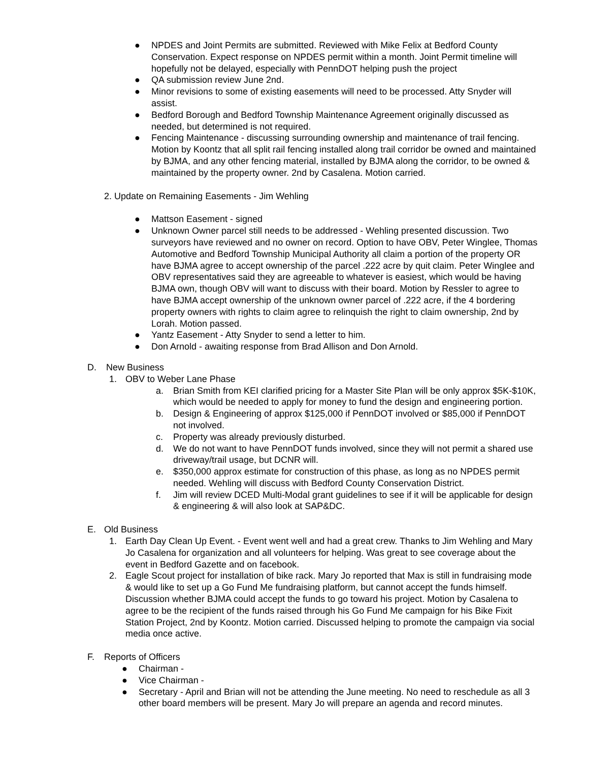● NPDES and Joint Permits are submitted. Reviewed with Mike Felix at Bedford County Conservation. Expect response on NPDES permit within a month. Joint Permit timeline will hopefully not be delayed, especially with PennDOT helping push the project
● QA submission review June 2nd.
● Minor revisions to some of existing easements will need to be processed. Atty Snyder will assist.
● Bedford Borough and Bedford Township Maintenance Agreement originally discussed as needed, but determined is not required.
● Fencing Maintenance - discussing surrounding ownership and maintenance of trail fencing. Motion by Koontz that all split rail fencing installed along trail corridor be owned and maintained by BJMA, and any other fencing material, installed by BJMA along the corridor, to be owned & maintained by the property owner. 2nd by Casalena. Motion carried.
2. Update on Remaining Easements - Jim Wehling
● Mattson Easement - signed
● Unknown Owner parcel still needs to be addressed - Wehling presented discussion. Two surveyors have reviewed and no owner on record. Option to have OBV, Peter Winglee, Thomas Automotive and Bedford Township Municipal Authority all claim a portion of the property OR have BJMA agree to accept ownership of the parcel .222 acre by quit claim. Peter Winglee and OBV representatives said they are agreeable to whatever is easiest, which would be having BJMA own, though OBV will want to discuss with their board. Motion by Ressler to agree to have BJMA accept ownership of the unknown owner parcel of .222 acre, if the 4 bordering property owners with rights to claim agree to relinquish the right to claim ownership, 2nd by Lorah. Motion passed.
● Yantz Easement - Atty Snyder to send a letter to him.
● Don Arnold - awaiting response from Brad Allison and Don Arnold.
D. New Business
1. OBV to Weber Lane Phase
a. Brian Smith from KEI clarified pricing for a Master Site Plan will be only approx $5K-$10K, which would be needed to apply for money to fund the design and engineering portion.
b. Design & Engineering of approx $125,000 if PennDOT involved or $85,000 if PennDOT not involved.
c. Property was already previously disturbed.
d. We do not want to have PennDOT funds involved, since they will not permit a shared use driveway/trail usage, but DCNR will.
e. $350,000 approx estimate for construction of this phase, as long as no NPDES permit needed. Wehling will discuss with Bedford County Conservation District.
f. Jim will review DCED Multi-Modal grant guidelines to see if it will be applicable for design & engineering & will also look at SAP&DC.
E. Old Business
1. Earth Day Clean Up Event. - Event went well and had a great crew. Thanks to Jim Wehling and Mary Jo Casalena for organization and all volunteers for helping. Was great to see coverage about the event in Bedford Gazette and on facebook.
2. Eagle Scout project for installation of bike rack. Mary Jo reported that Max is still in fundraising mode & would like to set up a Go Fund Me fundraising platform, but cannot accept the funds himself. Discussion whether BJMA could accept the funds to go toward his project. Motion by Casalena to agree to be the recipient of the funds raised through his Go Fund Me campaign for his Bike Fixit Station Project, 2nd by Koontz. Motion carried. Discussed helping to promote the campaign via social media once active.
F. Reports of Officers
● Chairman -
● Vice Chairman -
● Secretary - April and Brian will not be attending the June meeting. No need to reschedule as all 3 other board members will be present. Mary Jo will prepare an agenda and record minutes.